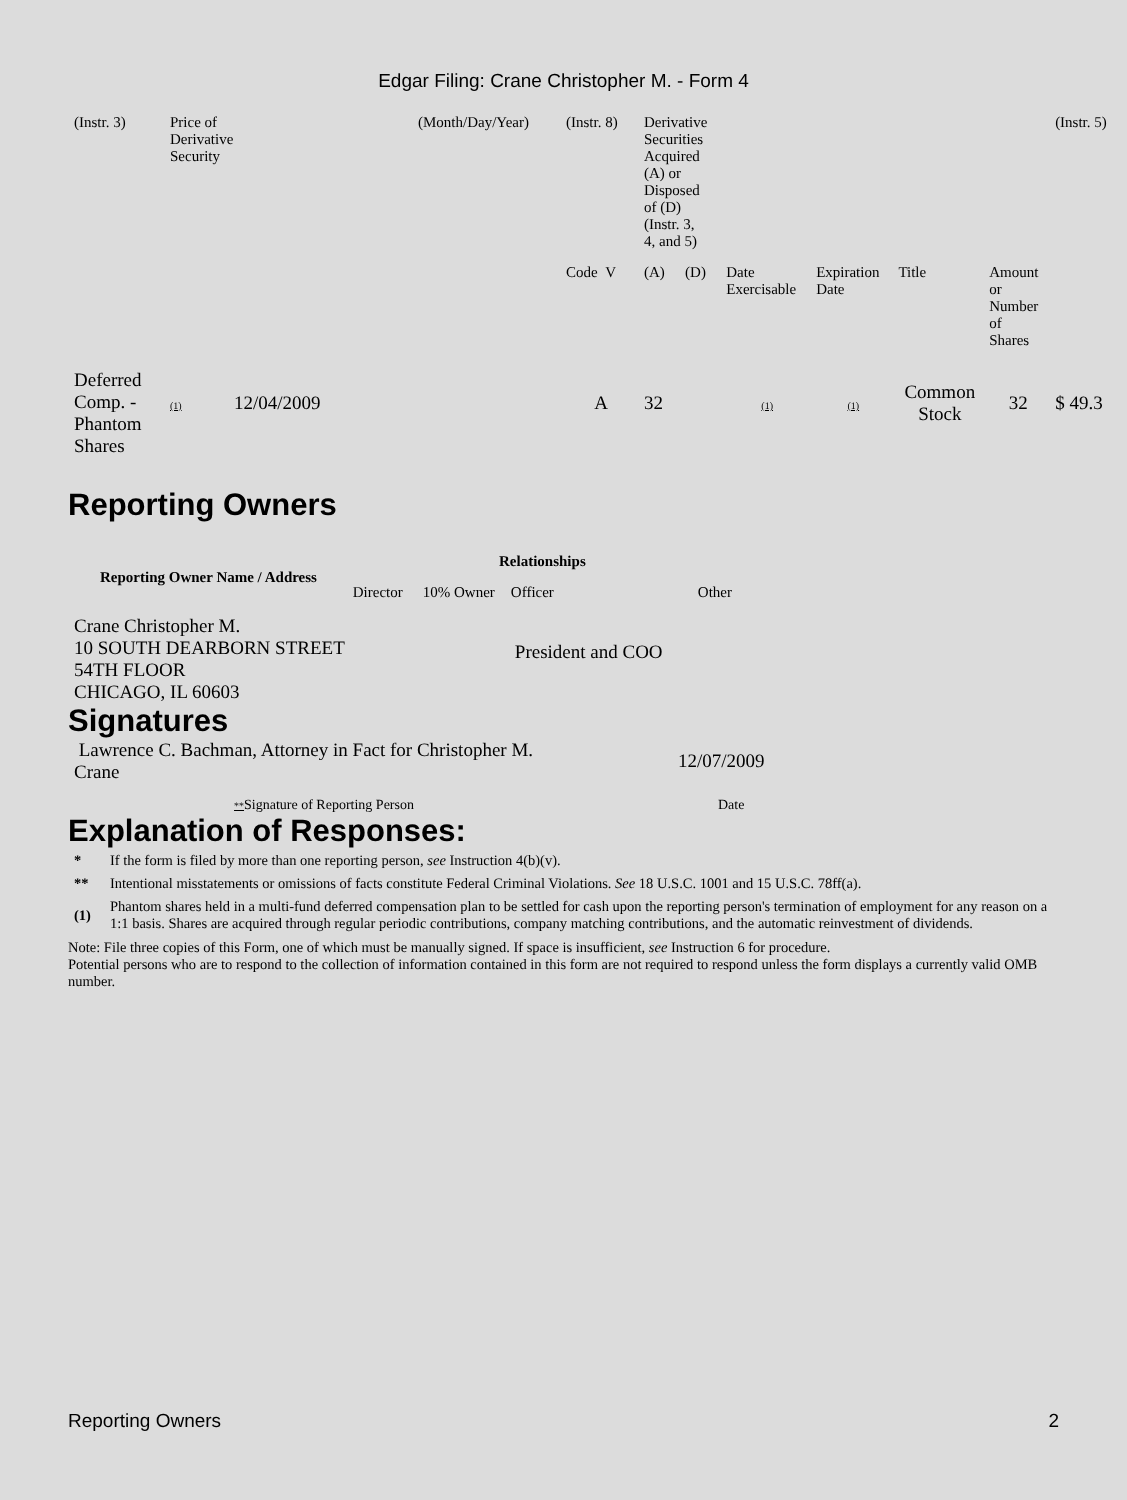Edgar Filing: Crane Christopher M. - Form 4
| (Instr. 3) | Price of Derivative Security | (Month/Day/Year) | (Instr. 8) | Derivative Securities Acquired (A) or Disposed of (D) (Instr. 3, 4, and 5) | | | | | | (Instr. 5) |
| | | | Code V | (A) | (D) | Date Exercisable | Expiration Date | Title | Amount or Number of Shares | |
| Deferred Comp. - Phantom Shares | (1) 12/04/2009 | | A | 32 | | (1) | (1) | Common Stock | 32 | $ 49.3 |
Reporting Owners
| Reporting Owner Name / Address | Relationships | | | |
| --- | --- | --- | --- | --- |
| | Director | 10% Owner | Officer | Other |
| Crane Christopher M. 10 SOUTH DEARBORN STREET 54TH FLOOR CHICAGO, IL 60603 | | | President and COO | |
Signatures
| Lawrence C. Bachman, Attorney in Fact for Christopher M. Crane | 12/07/2009 |
| ** Signature of Reporting Person | Date |
Explanation of Responses:
| * | If the form is filed by more than one reporting person, see Instruction 4(b)(v). |
| ** | Intentional misstatements or omissions of facts constitute Federal Criminal Violations. See 18 U.S.C. 1001 and 15 U.S.C. 78ff(a). |
| (1) | Phantom shares held in a multi-fund deferred compensation plan to be settled for cash upon the reporting person's termination of employment for any reason on a 1:1 basis. Shares are acquired through regular periodic contributions, company matching contributions, and the automatic reinvestment of dividends. |
Note: File three copies of this Form, one of which must be manually signed. If space is insufficient, see Instruction 6 for procedure.
Potential persons who are to respond to the collection of information contained in this form are not required to respond unless the form displays a currently valid OMB number.
Reporting Owners 2